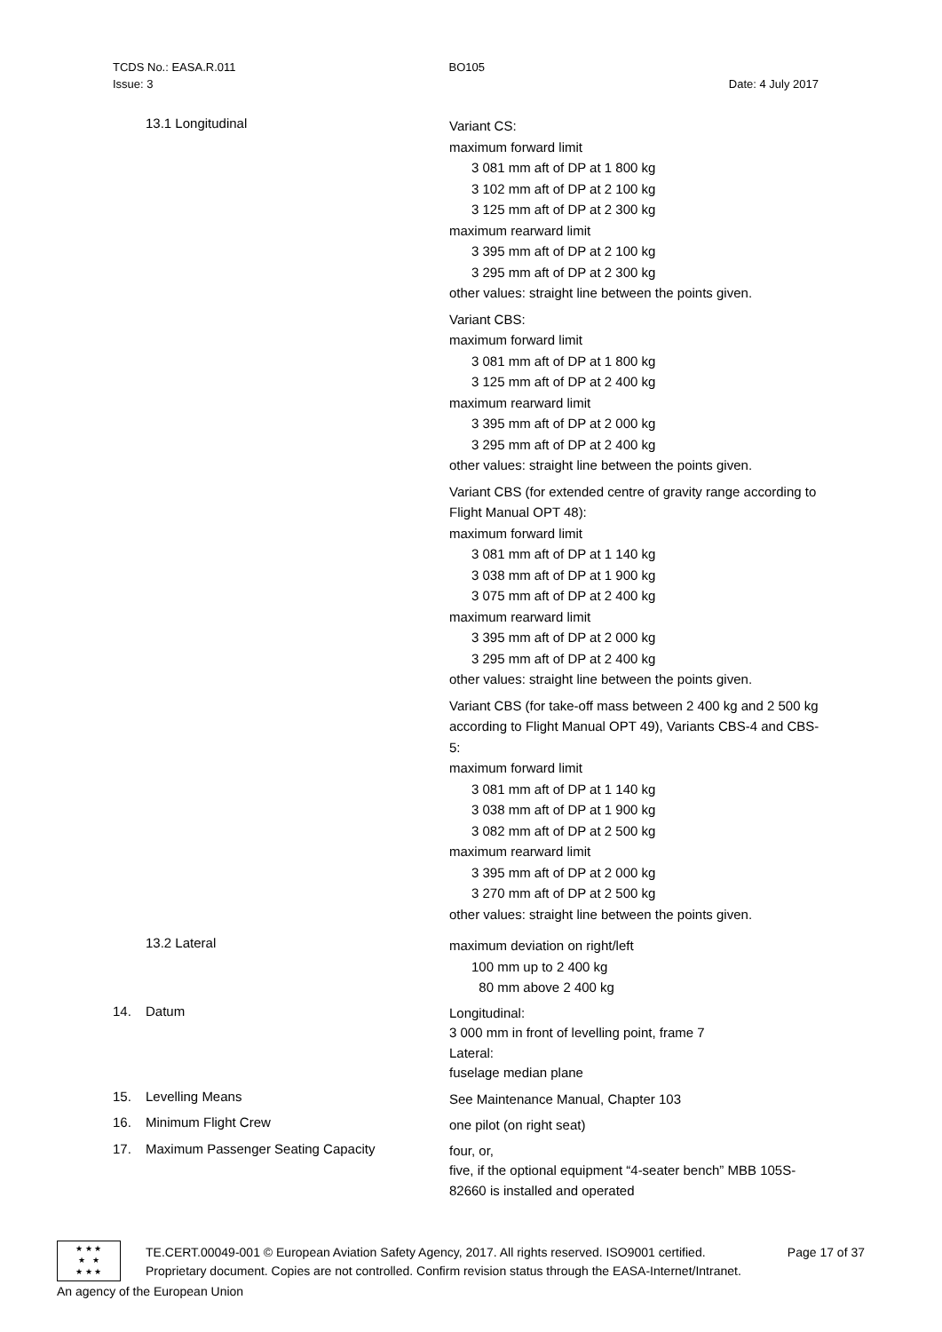TCDS No.: EASA.R.011 BO105
Issue: 3 Date: 4 July 2017
13.1 Longitudinal
Variant CS:
maximum forward limit
3 081 mm aft of DP at 1 800 kg
3 102 mm aft of DP at 2 100 kg
3 125 mm aft of DP at 2 300 kg
maximum rearward limit
3 395 mm aft of DP at 2 100 kg
3 295 mm aft of DP at 2 300 kg
other values: straight line between the points given.
Variant CBS:
maximum forward limit
3 081 mm aft of DP at 1 800 kg
3 125 mm aft of DP at 2 400 kg
maximum rearward limit
3 395 mm aft of DP at 2 000 kg
3 295 mm aft of DP at 2 400 kg
other values: straight line between the points given.
Variant CBS (for extended centre of gravity range according to Flight Manual OPT 48):
maximum forward limit
3 081 mm aft of DP at 1 140 kg
3 038 mm aft of DP at 1 900 kg
3 075 mm aft of DP at 2 400 kg
maximum rearward limit
3 395 mm aft of DP at 2 000 kg
3 295 mm aft of DP at 2 400 kg
other values: straight line between the points given.
Variant CBS (for take-off mass between 2 400 kg and 2 500 kg according to Flight Manual OPT 49), Variants CBS-4 and CBS-5:
maximum forward limit
3 081 mm aft of DP at 1 140 kg
3 038 mm aft of DP at 1 900 kg
3 082 mm aft of DP at 2 500 kg
maximum rearward limit
3 395 mm aft of DP at 2 000 kg
3 270 mm aft of DP at 2 500 kg
other values: straight line between the points given.
13.2 Lateral
maximum deviation on right/left
100 mm up to 2 400 kg
80 mm above 2 400 kg
14. Datum
Longitudinal:
3 000 mm in front of levelling point, frame 7
Lateral:
fuselage median plane
15. Levelling Means
See Maintenance Manual, Chapter 103
16. Minimum Flight Crew
one pilot (on right seat)
17. Maximum Passenger Seating Capacity
four, or,
five, if the optional equipment “4-seater bench” MBB 105S-82660 is installed and operated
★ ★ ★
★ ★
★ ★ ★
TE.CERT.00049-001 © European Aviation Safety Agency, 2017. All rights reserved. ISO9001 certified. Page 17 of 37
Proprietary document. Copies are not controlled. Confirm revision status through the EASA-Internet/Intranet.
An agency of the European Union